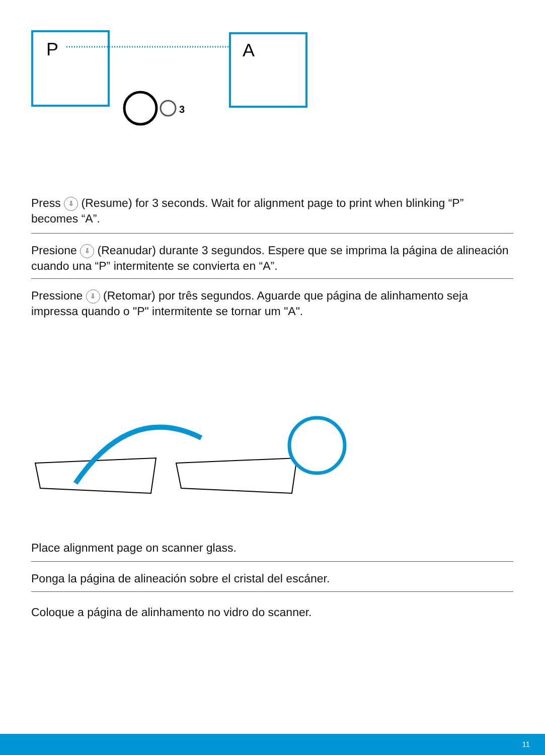3
P
A
Press ⇩ (Resume) for 3 seconds. Wait for alignment page to print when blinking “P” becomes “A”.
Presione ⇩ (Reanudar) durante 3 segundos. Espere que se imprima la página de alineación cuando una “P” intermitente se convierta en “A”.
Pressione ⇩ (Retomar) por três segundos. Aguarde que página de alinhamento seja impressa quando o "P" intermitente se tornar um "A".
Place alignment page on scanner glass.
Ponga la página de alineación sobre el cristal del escáner.
Coloque a página de alinhamento no vidro do scanner.
11